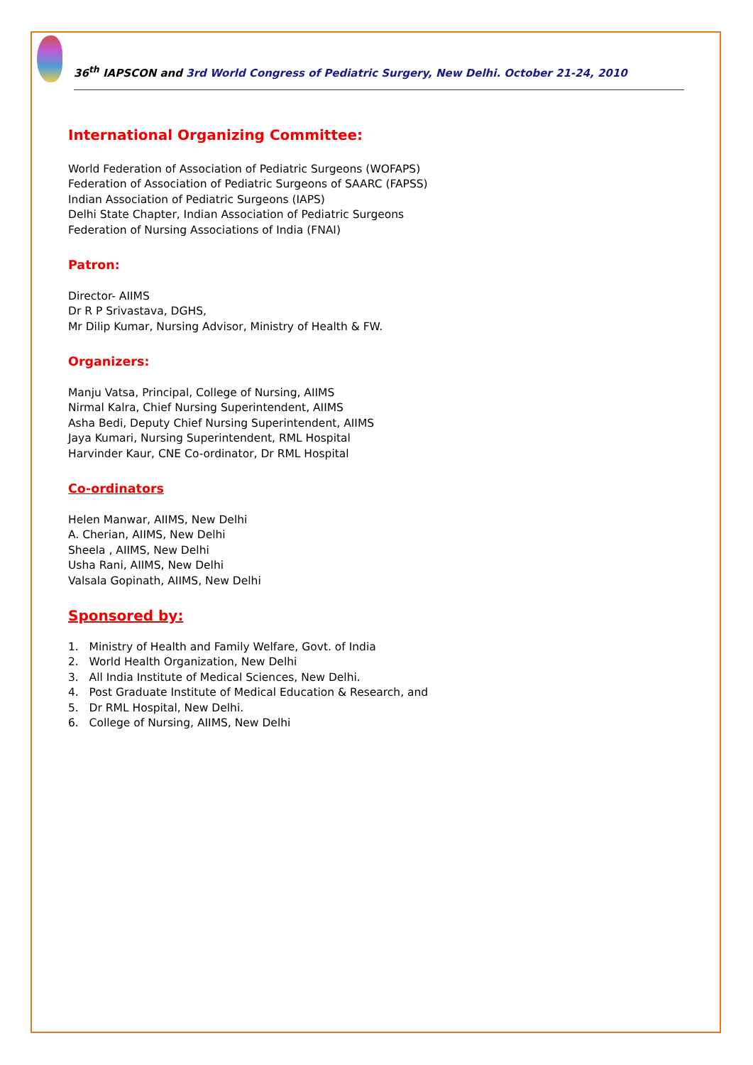36<sup>th</sup> IAPSCON and 3rd World Congress of Pediatric Surgery, New Delhi. October 21-24, 2010
International Organizing Committee:
World Federation of Association of Pediatric Surgeons (WOFAPS)
Federation of Association of Pediatric Surgeons of SAARC (FAPSS)
Indian Association of Pediatric Surgeons (IAPS)
Delhi State Chapter, Indian Association of Pediatric Surgeons
Federation of Nursing Associations of India (FNAI)
Patron:
Director- AIIMS
Dr R P Srivastava, DGHS,
Mr Dilip Kumar, Nursing Advisor, Ministry of Health & FW.
Organizers:
Manju Vatsa, Principal, College of Nursing, AIIMS
Nirmal Kalra, Chief Nursing Superintendent, AIIMS
Asha Bedi, Deputy Chief Nursing Superintendent, AIIMS
Jaya Kumari, Nursing Superintendent, RML Hospital
Harvinder Kaur, CNE Co-ordinator, Dr RML Hospital
Co-ordinators
Helen Manwar, AIIMS, New Delhi
A. Cherian, AIIMS, New Delhi
Sheela , AIIMS, New Delhi
Usha Rani, AIIMS, New Delhi
Valsala Gopinath, AIIMS, New Delhi
Sponsored by:
1. Ministry of Health and Family Welfare, Govt. of India
2. World Health Organization, New Delhi
3. All India Institute of Medical Sciences, New Delhi.
4. Post Graduate Institute of Medical Education & Research, and
5. Dr RML Hospital, New Delhi.
6. College of Nursing, AIIMS, New Delhi